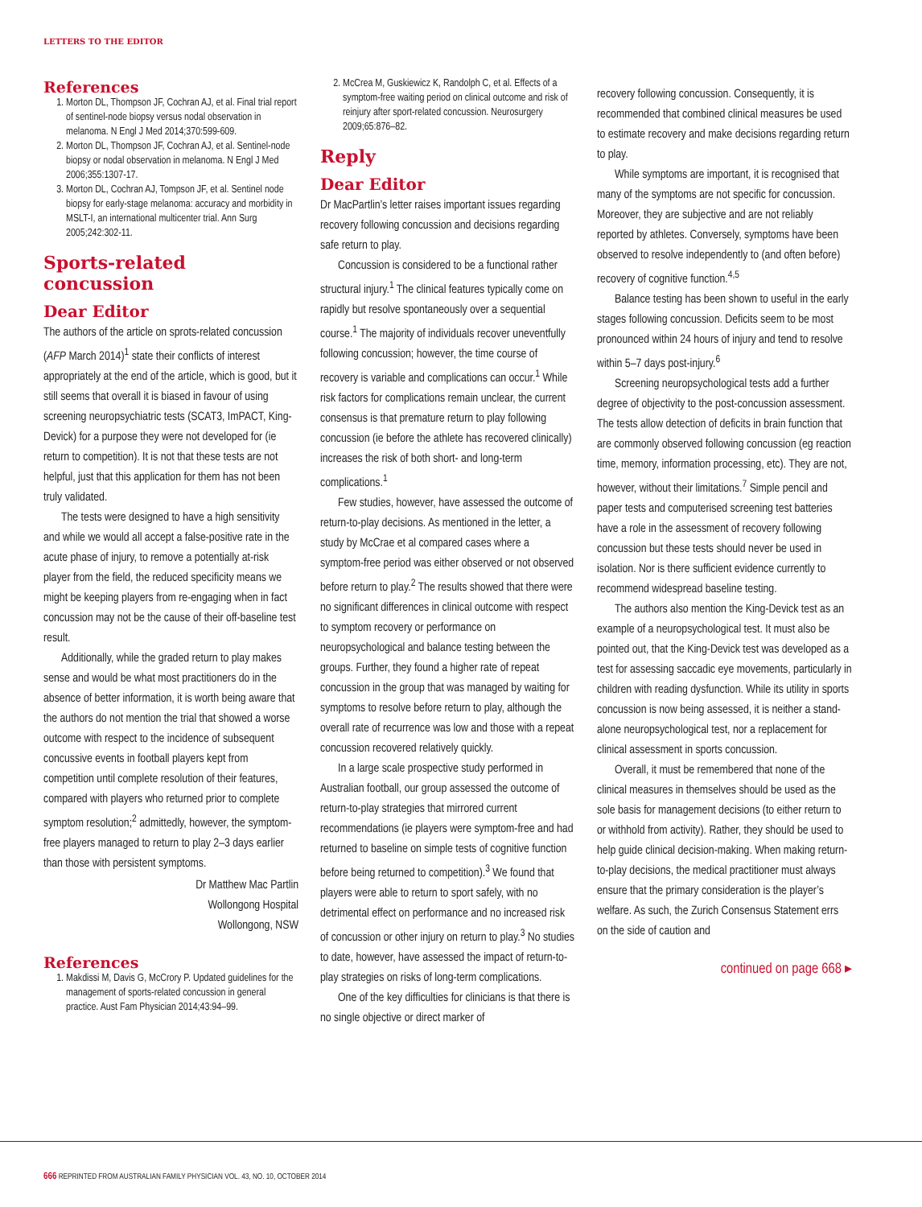LETTERS TO THE EDITOR
References
1. Morton DL, Thompson JF, Cochran AJ, et al. Final trial report of sentinel-node biopsy versus nodal observation in melanoma. N Engl J Med 2014;370:599-609.
2. Morton DL, Thompson JF, Cochran AJ, et al. Sentinel-node biopsy or nodal observation in melanoma. N Engl J Med 2006;355:1307-17.
3. Morton DL, Cochran AJ, Tompson JF, et al. Sentinel node biopsy for early-stage melanoma: accuracy and morbidity in MSLT-I, an international multicenter trial. Ann Surg 2005;242:302-11.
Sports-related concussion
Dear Editor
The authors of the article on sprots-related concussion (AFP March 2014)<sup>1</sup> state their conflicts of interest appropriately at the end of the article, which is good, but it still seems that overall it is biased in favour of using screening neuropsychiatric tests (SCAT3, ImPACT, King-Devick) for a purpose they were not developed for (ie return to competition). It is not that these tests are not helpful, just that this application for them has not been truly validated.
The tests were designed to have a high sensitivity and while we would all accept a false-positive rate in the acute phase of injury, to remove a potentially at-risk player from the field, the reduced specificity means we might be keeping players from re-engaging when in fact concussion may not be the cause of their off-baseline test result.
Additionally, while the graded return to play makes sense and would be what most practitioners do in the absence of better information, it is worth being aware that the authors do not mention the trial that showed a worse outcome with respect to the incidence of subsequent concussive events in football players kept from competition until complete resolution of their features, compared with players who returned prior to complete symptom resolution;<sup>2</sup> admittedly, however, the symptom-free players managed to return to play 2–3 days earlier than those with persistent symptoms.
Dr Matthew Mac Partlin
Wollongong Hospital
Wollongong, NSW
References
1. Makdissi M, Davis G, McCrory P. Updated guidelines for the management of sports-related concussion in general practice. Aust Fam Physician 2014;43:94–99.
2. McCrea M, Guskiewicz K, Randolph C, et al. Effects of a symptom-free waiting period on clinical outcome and risk of reinjury after sport-related concussion. Neurosurgery 2009;65:876–82.
Reply
Dear Editor
Dr MacPartlin’s letter raises important issues regarding recovery following concussion and decisions regarding safe return to play.
Concussion is considered to be a functional rather structural injury.<sup>1</sup> The clinical features typically come on rapidly but resolve spontaneously over a sequential course.<sup>1</sup> The majority of individuals recover uneventfully following concussion; however, the time course of recovery is variable and complications can occur.<sup>1</sup> While risk factors for complications remain unclear, the current consensus is that premature return to play following concussion (ie before the athlete has recovered clinically) increases the risk of both short- and long-term complications.<sup>1</sup>
Few studies, however, have assessed the outcome of return-to-play decisions. As mentioned in the letter, a study by McCrae et al compared cases where a symptom-free period was either observed or not observed before return to play.<sup>2</sup> The results showed that there were no significant differences in clinical outcome with respect to symptom recovery or performance on neuropsychological and balance testing between the groups. Further, they found a higher rate of repeat concussion in the group that was managed by waiting for symptoms to resolve before return to play, although the overall rate of recurrence was low and those with a repeat concussion recovered relatively quickly.
In a large scale prospective study performed in Australian football, our group assessed the outcome of return-to-play strategies that mirrored current recommendations (ie players were symptom-free and had returned to baseline on simple tests of cognitive function before being returned to competition).<sup>3</sup> We found that players were able to return to sport safely, with no detrimental effect on performance and no increased risk of concussion or other injury on return to play.<sup>3</sup> No studies to date, however, have assessed the impact of return-to-play strategies on risks of long-term complications.
One of the key difficulties for clinicians is that there is no single objective or direct marker of
recovery following concussion. Consequently, it is recommended that combined clinical measures be used to estimate recovery and make decisions regarding return to play.
While symptoms are important, it is recognised that many of the symptoms are not specific for concussion. Moreover, they are subjective and are not reliably reported by athletes. Conversely, symptoms have been observed to resolve independently to (and often before) recovery of cognitive function.<sup>4,5</sup>
Balance testing has been shown to useful in the early stages following concussion. Deficits seem to be most pronounced within 24 hours of injury and tend to resolve within 5–7 days post-injury.<sup>6</sup>
Screening neuropsychological tests add a further degree of objectivity to the post-concussion assessment. The tests allow detection of deficits in brain function that are commonly observed following concussion (eg reaction time, memory, information processing, etc). They are not, however, without their limitations.<sup>7</sup> Simple pencil and paper tests and computerised screening test batteries have a role in the assessment of recovery following concussion but these tests should never be used in isolation. Nor is there sufficient evidence currently to recommend widespread baseline testing.
The authors also mention the King-Devick test as an example of a neuropsychological test. It must also be pointed out, that the King-Devick test was developed as a test for assessing saccadic eye movements, particularly in children with reading dysfunction. While its utility in sports concussion is now being assessed, it is neither a stand-alone neuropsychological test, nor a replacement for clinical assessment in sports concussion.
Overall, it must be remembered that none of the clinical measures in themselves should be used as the sole basis for management decisions (to either return to or withhold from activity). Rather, they should be used to help guide clinical decision-making. When making return-to-play decisions, the medical practitioner must always ensure that the primary consideration is the player’s welfare. As such, the Zurich Consensus Statement errs on the side of caution and
continued on page 668 ▸
666 REPRINTED FROM AUSTRALIAN FAMILY PHYSICIAN VOL. 43, NO. 10, OCTOBER 2014